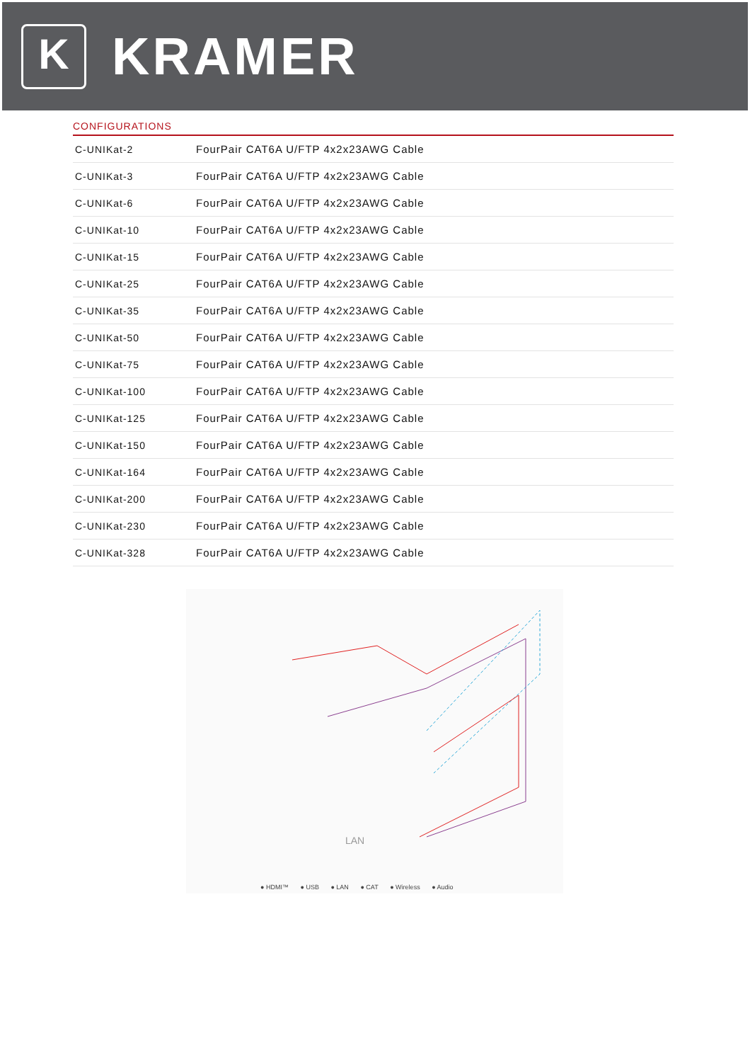K
KRAMER
CONFIGURATIONS
| C-UNIKat-2 | FourPair CAT6A U/FTP 4x2x23AWG Cable |
| C-UNIKat-3 | FourPair CAT6A U/FTP 4x2x23AWG Cable |
| C-UNIKat-6 | FourPair CAT6A U/FTP 4x2x23AWG Cable |
| C-UNIKat-10 | FourPair CAT6A U/FTP 4x2x23AWG Cable |
| C-UNIKat-15 | FourPair CAT6A U/FTP 4x2x23AWG Cable |
| C-UNIKat-25 | FourPair CAT6A U/FTP 4x2x23AWG Cable |
| C-UNIKat-35 | FourPair CAT6A U/FTP 4x2x23AWG Cable |
| C-UNIKat-50 | FourPair CAT6A U/FTP 4x2x23AWG Cable |
| C-UNIKat-75 | FourPair CAT6A U/FTP 4x2x23AWG Cable |
| C-UNIKat-100 | FourPair CAT6A U/FTP 4x2x23AWG Cable |
| C-UNIKat-125 | FourPair CAT6A U/FTP 4x2x23AWG Cable |
| C-UNIKat-150 | FourPair CAT6A U/FTP 4x2x23AWG Cable |
| C-UNIKat-164 | FourPair CAT6A U/FTP 4x2x23AWG Cable |
| C-UNIKat-200 | FourPair CAT6A U/FTP 4x2x23AWG Cable |
| C-UNIKat-230 | FourPair CAT6A U/FTP 4x2x23AWG Cable |
| C-UNIKat-328 | FourPair CAT6A U/FTP 4x2x23AWG Cable |
LAN
● HDMI™ ● USB ● LAN ● CAT ● Wireless ● Audio